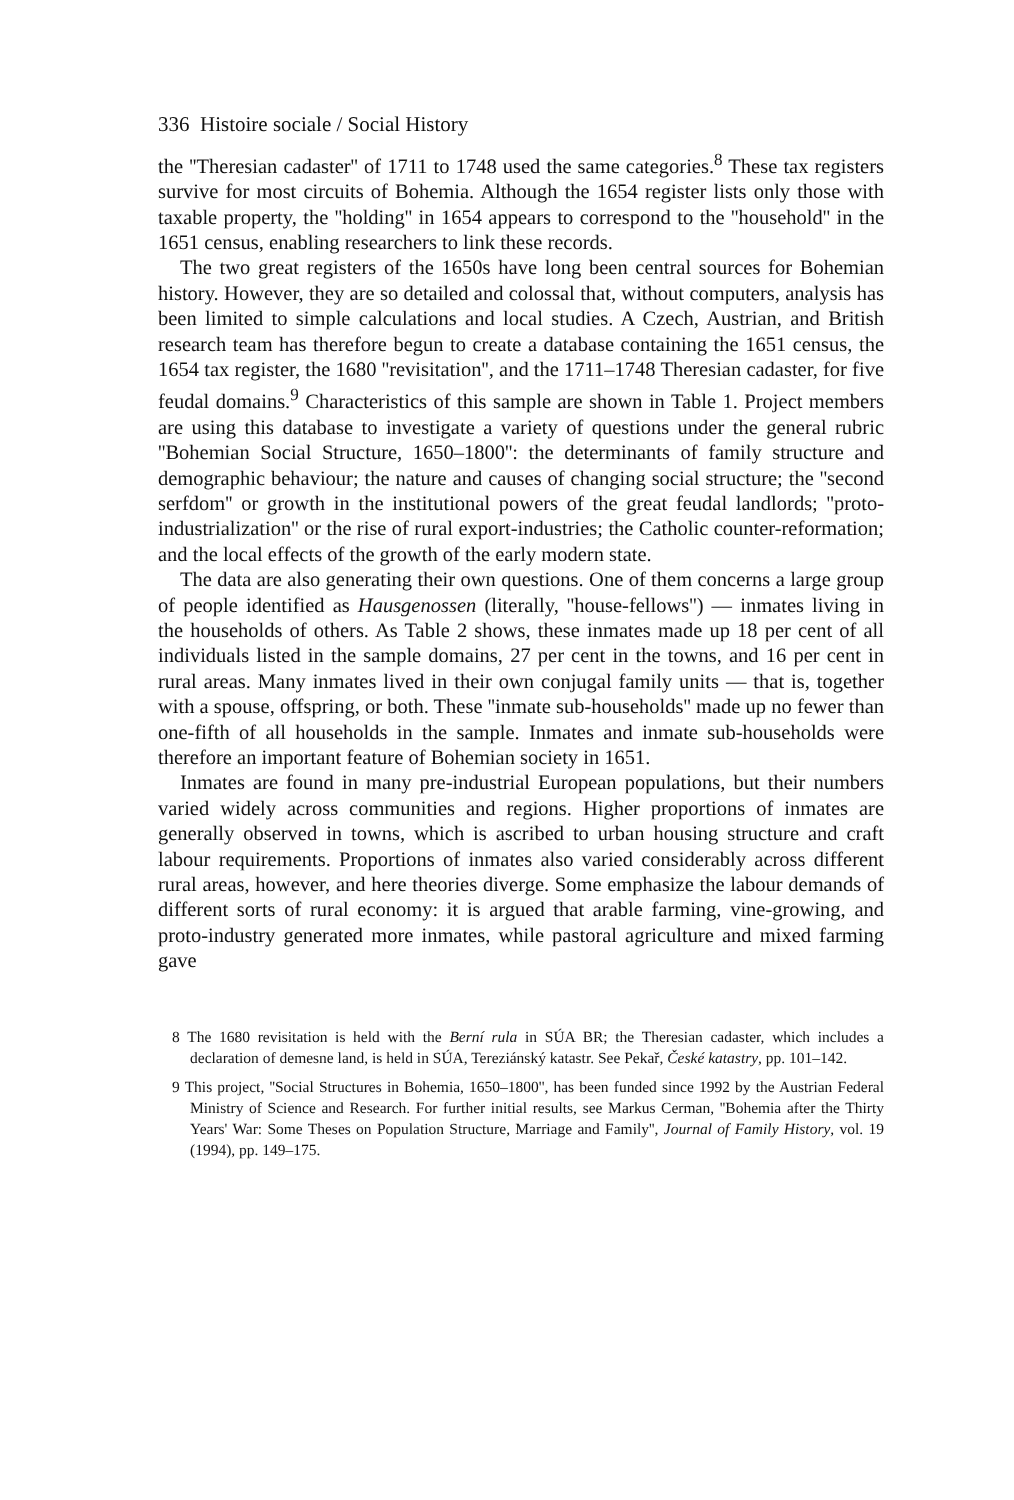336 Histoire sociale / Social History
the ''Theresian cadaster'' of 1711 to 1748 used the same categories.<sup>8</sup> These tax registers survive for most circuits of Bohemia. Although the 1654 register lists only those with taxable property, the ''holding'' in 1654 appears to correspond to the ''household'' in the 1651 census, enabling researchers to link these records.
The two great registers of the 1650s have long been central sources for Bohemian history. However, they are so detailed and colossal that, without computers, analysis has been limited to simple calculations and local studies. A Czech, Austrian, and British research team has therefore begun to create a database containing the 1651 census, the 1654 tax register, the 1680 ''revisitation'', and the 1711–1748 Theresian cadaster, for five feudal domains.<sup>9</sup> Characteristics of this sample are shown in Table 1. Project members are using this database to investigate a variety of questions under the general rubric ''Bohemian Social Structure, 1650–1800'': the determinants of family structure and demographic behaviour; the nature and causes of changing social structure; the ''second serfdom'' or growth in the institutional powers of the great feudal landlords; ''proto-industrialization'' or the rise of rural export-industries; the Catholic counter-reformation; and the local effects of the growth of the early modern state.
The data are also generating their own questions. One of them concerns a large group of people identified as Hausgenossen (literally, ''house-fellows'') — inmates living in the households of others. As Table 2 shows, these inmates made up 18 per cent of all individuals listed in the sample domains, 27 per cent in the towns, and 16 per cent in rural areas. Many inmates lived in their own conjugal family units — that is, together with a spouse, offspring, or both. These ''inmate sub-households'' made up no fewer than one-fifth of all households in the sample. Inmates and inmate sub-households were therefore an important feature of Bohemian society in 1651.
Inmates are found in many pre-industrial European populations, but their numbers varied widely across communities and regions. Higher proportions of inmates are generally observed in towns, which is ascribed to urban housing structure and craft labour requirements. Proportions of inmates also varied considerably across different rural areas, however, and here theories diverge. Some emphasize the labour demands of different sorts of rural economy: it is argued that arable farming, vine-growing, and proto-industry generated more inmates, while pastoral agriculture and mixed farming gave
8 The 1680 revisitation is held with the Berní rula in SÚA BR; the Theresian cadaster, which includes a declaration of demesne land, is held in SÚA, Tereziánský katastr. See Pekař, České katastry, pp. 101–142.
9 This project, ''Social Structures in Bohemia, 1650–1800'', has been funded since 1992 by the Austrian Federal Ministry of Science and Research. For further initial results, see Markus Cerman, ''Bohemia after the Thirty Years' War: Some Theses on Population Structure, Marriage and Family'', Journal of Family History, vol. 19 (1994), pp. 149–175.